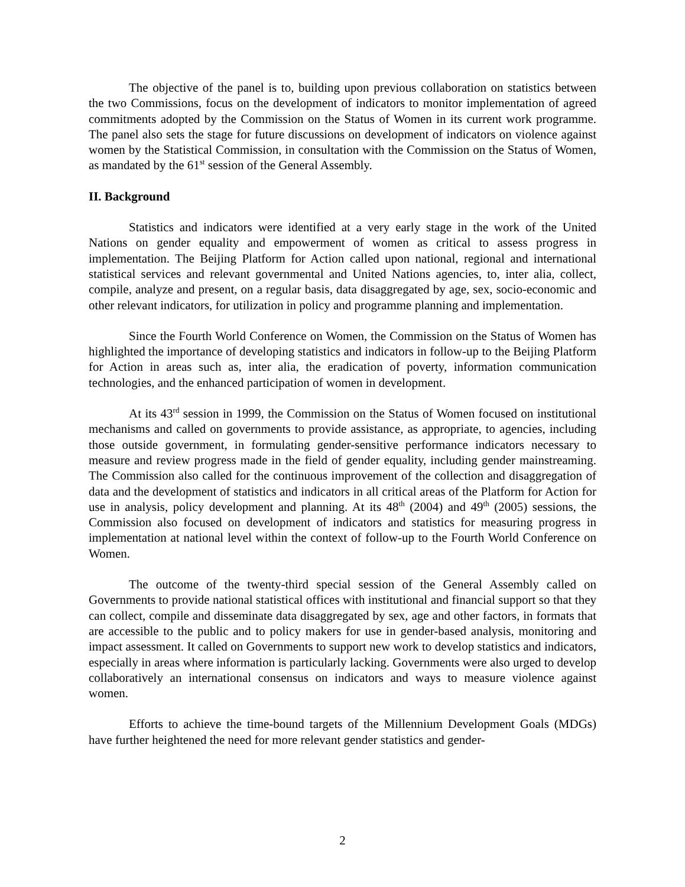The objective of the panel is to, building upon previous collaboration on statistics between the two Commissions, focus on the development of indicators to monitor implementation of agreed commitments adopted by the Commission on the Status of Women in its current work programme. The panel also sets the stage for future discussions on development of indicators on violence against women by the Statistical Commission, in consultation with the Commission on the Status of Women, as mandated by the 61<sup>st</sup> session of the General Assembly.
II. Background
Statistics and indicators were identified at a very early stage in the work of the United Nations on gender equality and empowerment of women as critical to assess progress in implementation. The Beijing Platform for Action called upon national, regional and international statistical services and relevant governmental and United Nations agencies, to, inter alia, collect, compile, analyze and present, on a regular basis, data disaggregated by age, sex, socio-economic and other relevant indicators, for utilization in policy and programme planning and implementation.
Since the Fourth World Conference on Women, the Commission on the Status of Women has highlighted the importance of developing statistics and indicators in follow-up to the Beijing Platform for Action in areas such as, inter alia, the eradication of poverty, information communication technologies, and the enhanced participation of women in development.
At its 43<sup>rd</sup> session in 1999, the Commission on the Status of Women focused on institutional mechanisms and called on governments to provide assistance, as appropriate, to agencies, including those outside government, in formulating gender-sensitive performance indicators necessary to measure and review progress made in the field of gender equality, including gender mainstreaming. The Commission also called for the continuous improvement of the collection and disaggregation of data and the development of statistics and indicators in all critical areas of the Platform for Action for use in analysis, policy development and planning. At its 48<sup>th</sup> (2004) and 49<sup>th</sup> (2005) sessions, the Commission also focused on development of indicators and statistics for measuring progress in implementation at national level within the context of follow-up to the Fourth World Conference on Women.
The outcome of the twenty-third special session of the General Assembly called on Governments to provide national statistical offices with institutional and financial support so that they can collect, compile and disseminate data disaggregated by sex, age and other factors, in formats that are accessible to the public and to policy makers for use in gender-based analysis, monitoring and impact assessment. It called on Governments to support new work to develop statistics and indicators, especially in areas where information is particularly lacking. Governments were also urged to develop collaboratively an international consensus on indicators and ways to measure violence against women.
Efforts to achieve the time-bound targets of the Millennium Development Goals (MDGs) have further heightened the need for more relevant gender statistics and gender-
2